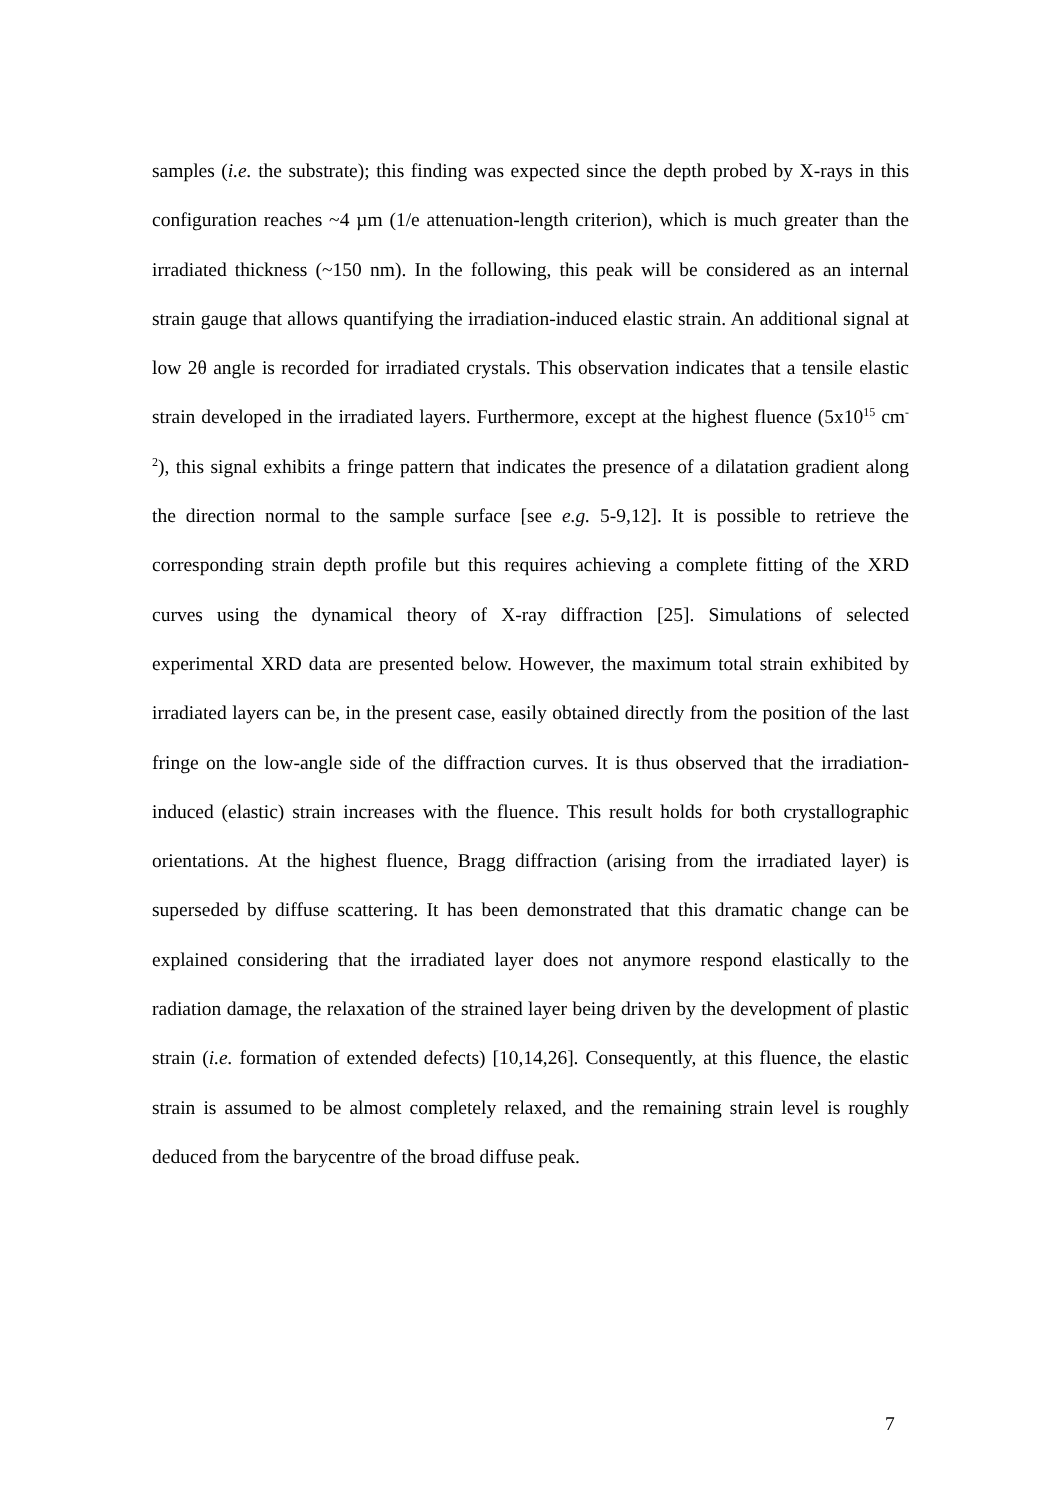samples (i.e. the substrate); this finding was expected since the depth probed by X-rays in this configuration reaches ~4 µm (1/e attenuation-length criterion), which is much greater than the irradiated thickness (~150 nm). In the following, this peak will be considered as an internal strain gauge that allows quantifying the irradiation-induced elastic strain. An additional signal at low 2θ angle is recorded for irradiated crystals. This observation indicates that a tensile elastic strain developed in the irradiated layers. Furthermore, except at the highest fluence (5x10<sup>15</sup> cm<sup>-2</sup>), this signal exhibits a fringe pattern that indicates the presence of a dilatation gradient along the direction normal to the sample surface [see e.g. 5-9,12]. It is possible to retrieve the corresponding strain depth profile but this requires achieving a complete fitting of the XRD curves using the dynamical theory of X-ray diffraction [25]. Simulations of selected experimental XRD data are presented below. However, the maximum total strain exhibited by irradiated layers can be, in the present case, easily obtained directly from the position of the last fringe on the low-angle side of the diffraction curves. It is thus observed that the irradiation-induced (elastic) strain increases with the fluence. This result holds for both crystallographic orientations. At the highest fluence, Bragg diffraction (arising from the irradiated layer) is superseded by diffuse scattering. It has been demonstrated that this dramatic change can be explained considering that the irradiated layer does not anymore respond elastically to the radiation damage, the relaxation of the strained layer being driven by the development of plastic strain (i.e. formation of extended defects) [10,14,26]. Consequently, at this fluence, the elastic strain is assumed to be almost completely relaxed, and the remaining strain level is roughly deduced from the barycentre of the broad diffuse peak.
7